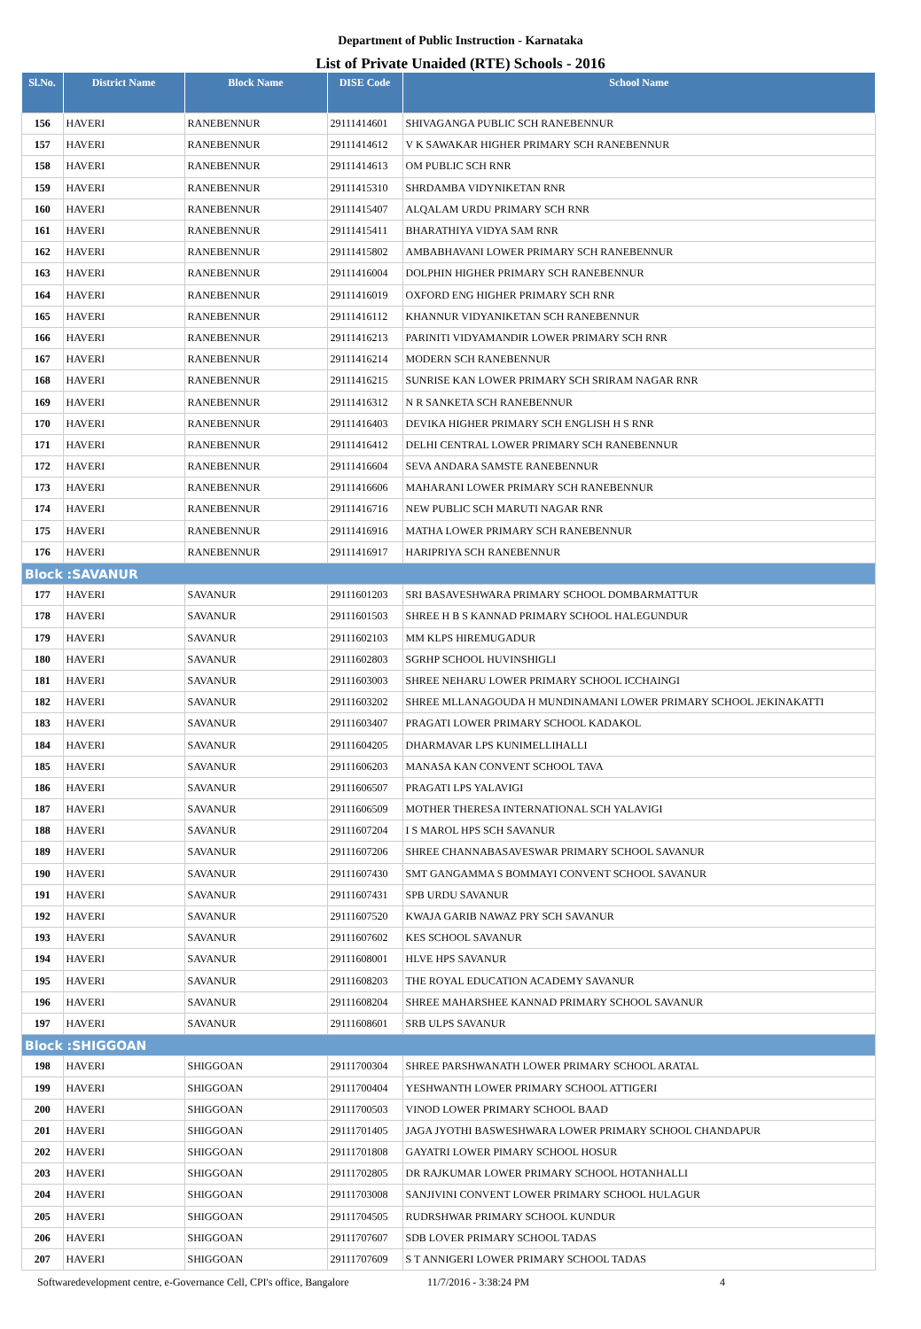Department of Public Instruction - Karnataka
List of Private Unaided (RTE) Schools - 2016
| Sl.No. | District Name | Block Name | DISE Code | School Name |
| --- | --- | --- | --- | --- |
| 156 | HAVERI | RANEBENNUR | 29111414601 | SHIVAGANGA PUBLIC SCH RANEBENNUR |
| 157 | HAVERI | RANEBENNUR | 29111414612 | V K SAWAKAR HIGHER PRIMARY SCH RANEBENNUR |
| 158 | HAVERI | RANEBENNUR | 29111414613 | OM PUBLIC SCH RNR |
| 159 | HAVERI | RANEBENNUR | 29111415310 | SHRDAMBA VIDYNIKETAN RNR |
| 160 | HAVERI | RANEBENNUR | 29111415407 | ALQALAM URDU PRIMARY SCH RNR |
| 161 | HAVERI | RANEBENNUR | 29111415411 | BHARATHIYA VIDYA SAM RNR |
| 162 | HAVERI | RANEBENNUR | 29111415802 | AMBABHAVANI LOWER PRIMARY SCH RANEBENNUR |
| 163 | HAVERI | RANEBENNUR | 29111416004 | DOLPHIN HIGHER PRIMARY SCH RANEBENNUR |
| 164 | HAVERI | RANEBENNUR | 29111416019 | OXFORD ENG HIGHER PRIMARY SCH RNR |
| 165 | HAVERI | RANEBENNUR | 29111416112 | KHANNUR VIDYANIKETAN SCH RANEBENNUR |
| 166 | HAVERI | RANEBENNUR | 29111416213 | PARINITI VIDYAMANDIR LOWER PRIMARY SCH RNR |
| 167 | HAVERI | RANEBENNUR | 29111416214 | MODERN SCH RANEBENNUR |
| 168 | HAVERI | RANEBENNUR | 29111416215 | SUNRISE KAN LOWER PRIMARY SCH SRIRAM NAGAR RNR |
| 169 | HAVERI | RANEBENNUR | 29111416312 | N R SANKETA SCH RANEBENNUR |
| 170 | HAVERI | RANEBENNUR | 29111416403 | DEVIKA HIGHER PRIMARY SCH ENGLISH H S RNR |
| 171 | HAVERI | RANEBENNUR | 29111416412 | DELHI CENTRAL LOWER PRIMARY SCH RANEBENNUR |
| 172 | HAVERI | RANEBENNUR | 29111416604 | SEVA ANDARA SAMSTE RANEBENNUR |
| 173 | HAVERI | RANEBENNUR | 29111416606 | MAHARANI LOWER PRIMARY SCH RANEBENNUR |
| 174 | HAVERI | RANEBENNUR | 29111416716 | NEW PUBLIC SCH MARUTI NAGAR RNR |
| 175 | HAVERI | RANEBENNUR | 29111416916 | MATHA LOWER PRIMARY SCH RANEBENNUR |
| 176 | HAVERI | RANEBENNUR | 29111416917 | HARIPRIYA SCH RANEBENNUR |
| Block :SAVANUR | | | | |
| 177 | HAVERI | SAVANUR | 29111601203 | SRI BASAVESHWARA PRIMARY SCHOOL DOMBARMATTUR |
| 178 | HAVERI | SAVANUR | 29111601503 | SHREE H B S KANNAD PRIMARY SCHOOL HALEGUNDUR |
| 179 | HAVERI | SAVANUR | 29111602103 | MM KLPS HIREMUGADUR |
| 180 | HAVERI | SAVANUR | 29111602803 | SGRHP SCHOOL HUVINSHIGLI |
| 181 | HAVERI | SAVANUR | 29111603003 | SHREE NEHARU LOWER PRIMARY SCHOOL ICCHAINGI |
| 182 | HAVERI | SAVANUR | 29111603202 | SHREE MLLANAGOUDA H MUNDINAMANI LOWER PRIMARY SCHOOL JEKINAKATTI |
| 183 | HAVERI | SAVANUR | 29111603407 | PRAGATI LOWER PRIMARY SCHOOL KADAKOL |
| 184 | HAVERI | SAVANUR | 29111604205 | DHARMAVAR LPS KUNIMELLIHALLI |
| 185 | HAVERI | SAVANUR | 29111606203 | MANASA KAN CONVENT SCHOOL TAVA |
| 186 | HAVERI | SAVANUR | 29111606507 | PRAGATI LPS YALAVIGI |
| 187 | HAVERI | SAVANUR | 29111606509 | MOTHER THERESA INTERNATIONAL SCH YALAVIGI |
| 188 | HAVERI | SAVANUR | 29111607204 | I S MAROL HPS SCH SAVANUR |
| 189 | HAVERI | SAVANUR | 29111607206 | SHREE CHANNABASAVESWAR PRIMARY SCHOOL SAVANUR |
| 190 | HAVERI | SAVANUR | 29111607430 | SMT GANGAMMA S BOMMAYI CONVENT SCHOOL SAVANUR |
| 191 | HAVERI | SAVANUR | 29111607431 | SPB URDU SAVANUR |
| 192 | HAVERI | SAVANUR | 29111607520 | KWAJA GARIB NAWAZ PRY SCH SAVANUR |
| 193 | HAVERI | SAVANUR | 29111607602 | KES SCHOOL SAVANUR |
| 194 | HAVERI | SAVANUR | 29111608001 | HLVE HPS SAVANUR |
| 195 | HAVERI | SAVANUR | 29111608203 | THE ROYAL EDUCATION ACADEMY SAVANUR |
| 196 | HAVERI | SAVANUR | 29111608204 | SHREE MAHARSHEE KANNAD PRIMARY SCHOOL SAVANUR |
| 197 | HAVERI | SAVANUR | 29111608601 | SRB ULPS SAVANUR |
| Block :SHIGGOAN | | | | |
| 198 | HAVERI | SHIGGOAN | 29111700304 | SHREE PARSHWANATH LOWER PRIMARY SCHOOL ARATAL |
| 199 | HAVERI | SHIGGOAN | 29111700404 | YESHWANTH LOWER PRIMARY SCHOOL ATTIGERI |
| 200 | HAVERI | SHIGGOAN | 29111700503 | VINOD LOWER PRIMARY SCHOOL BAAD |
| 201 | HAVERI | SHIGGOAN | 29111701405 | JAGA JYOTHI BASWESHWARA LOWER PRIMARY SCHOOL CHANDAPUR |
| 202 | HAVERI | SHIGGOAN | 29111701808 | GAYATRI LOWER PIMARY SCHOOL HOSUR |
| 203 | HAVERI | SHIGGOAN | 29111702805 | DR RAJKUMAR LOWER PRIMARY SCHOOL HOTANHALLI |
| 204 | HAVERI | SHIGGOAN | 29111703008 | SANJIVINI CONVENT LOWER PRIMARY SCHOOL HULAGUR |
| 205 | HAVERI | SHIGGOAN | 29111704505 | RUDRSHWAR PRIMARY SCHOOL KUNDUR |
| 206 | HAVERI | SHIGGOAN | 29111707607 | SDB LOVER PRIMARY SCHOOL TADAS |
| 207 | HAVERI | SHIGGOAN | 29111707609 | S T ANNIGERI LOWER PRIMARY SCHOOL TADAS |
Softwaredevelopment centre, e-Governance Cell, CPI's office, Bangalore 11/7/2016 - 3:38:24 PM 4